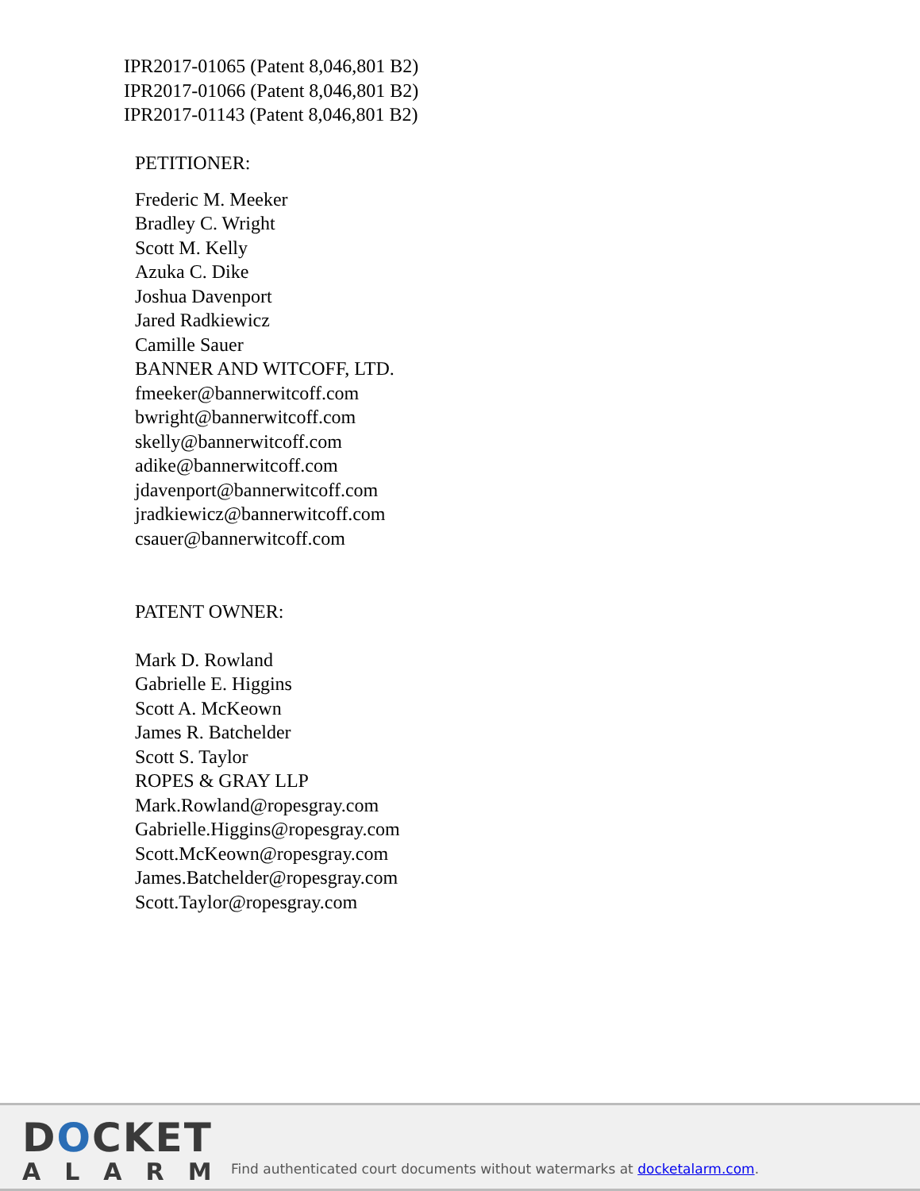IPR2017-01065 (Patent 8,046,801 B2)
IPR2017-01066 (Patent 8,046,801 B2)
IPR2017-01143 (Patent 8,046,801 B2)
PETITIONER:
Frederic M. Meeker
Bradley C. Wright
Scott M. Kelly
Azuka C. Dike
Joshua Davenport
Jared Radkiewicz
Camille Sauer
BANNER AND WITCOFF, LTD.
fmeeker@bannerwitcoff.com
bwright@bannerwitcoff.com
skelly@bannerwitcoff.com
adike@bannerwitcoff.com
jdavenport@bannerwitcoff.com
jradkiewicz@bannerwitcoff.com
csauer@bannerwitcoff.com
PATENT OWNER:
Mark D. Rowland
Gabrielle E. Higgins
Scott A. McKeown
James R. Batchelder
Scott S. Taylor
ROPES & GRAY LLP
Mark.Rowland@ropesgray.com
Gabrielle.Higgins@ropesgray.com
Scott.McKeown@ropesgray.com
James.Batchelder@ropesgray.com
Scott.Taylor@ropesgray.com
DOCKET
ALARM
Find authenticated court documents without watermarks at docketalarm.com.